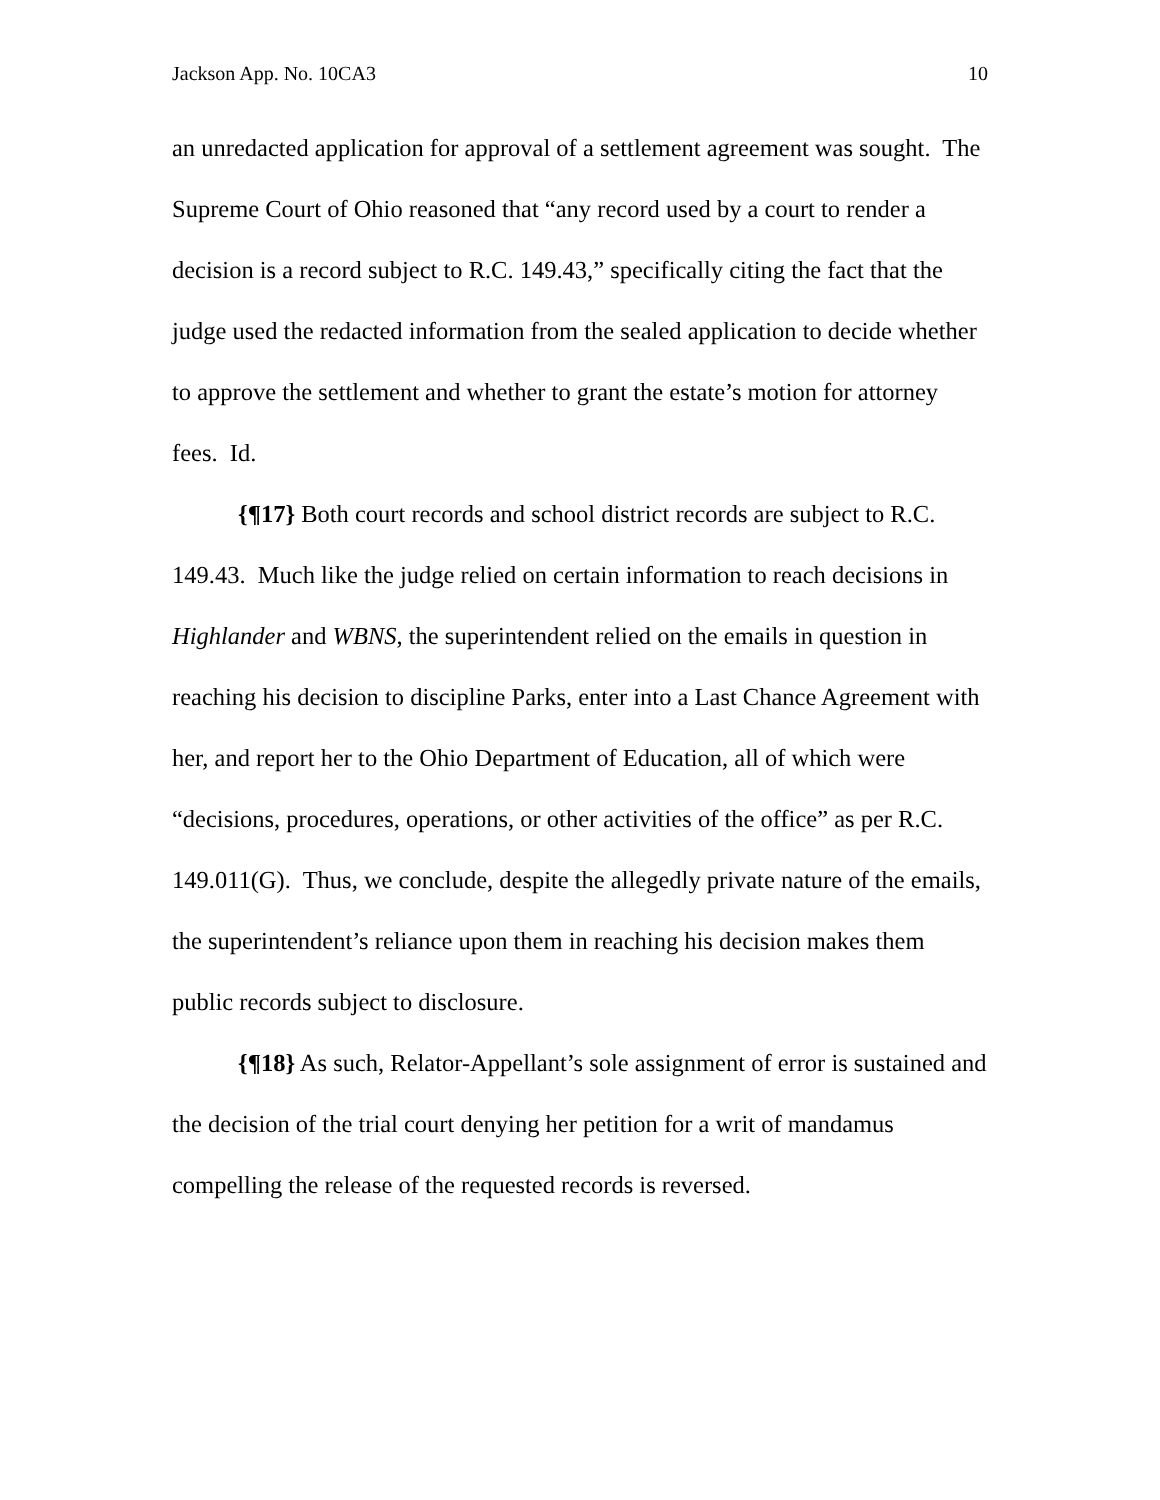Jackson App. No. 10CA3 10
an unredacted application for approval of a settlement agreement was sought. The Supreme Court of Ohio reasoned that “any record used by a court to render a decision is a record subject to R.C. 149.43,” specifically citing the fact that the judge used the redacted information from the sealed application to decide whether to approve the settlement and whether to grant the estate’s motion for attorney fees. Id.
{¶17} Both court records and school district records are subject to R.C. 149.43. Much like the judge relied on certain information to reach decisions in Highlander and WBNS, the superintendent relied on the emails in question in reaching his decision to discipline Parks, enter into a Last Chance Agreement with her, and report her to the Ohio Department of Education, all of which were “decisions, procedures, operations, or other activities of the office” as per R.C. 149.011(G). Thus, we conclude, despite the allegedly private nature of the emails, the superintendent’s reliance upon them in reaching his decision makes them public records subject to disclosure.
{¶18} As such, Relator-Appellant’s sole assignment of error is sustained and the decision of the trial court denying her petition for a writ of mandamus compelling the release of the requested records is reversed.